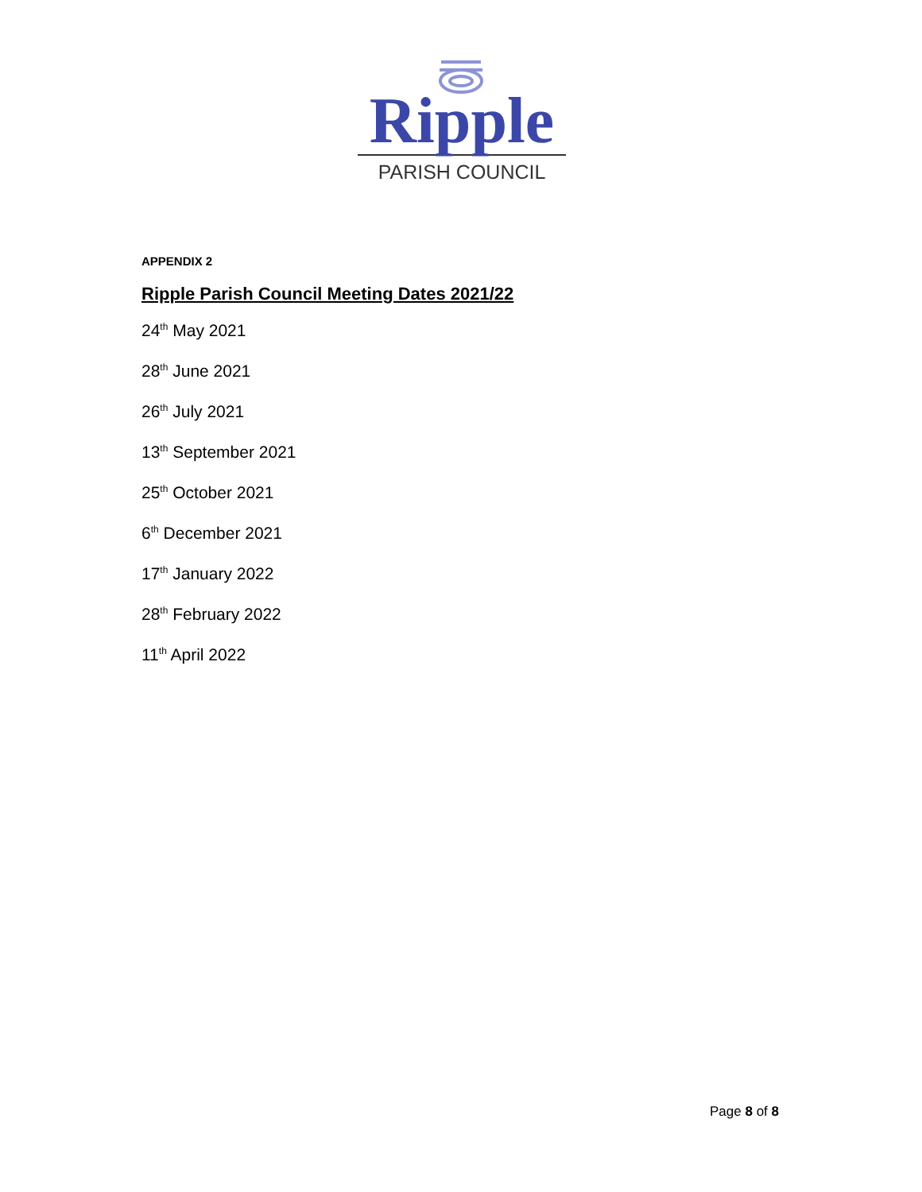Ripple
PARISH COUNCIL
APPENDIX 2
Ripple Parish Council Meeting Dates 2021/22
24<sup>th</sup> May 2021
28<sup>th</sup> June 2021
26<sup>th</sup> July 2021
13<sup>th</sup> September 2021
25<sup>th</sup> October 2021
6<sup>th</sup> December 2021
17<sup>th</sup> January 2022
28<sup>th</sup> February 2022
11<sup>th</sup> April 2022
Page 8 of 8